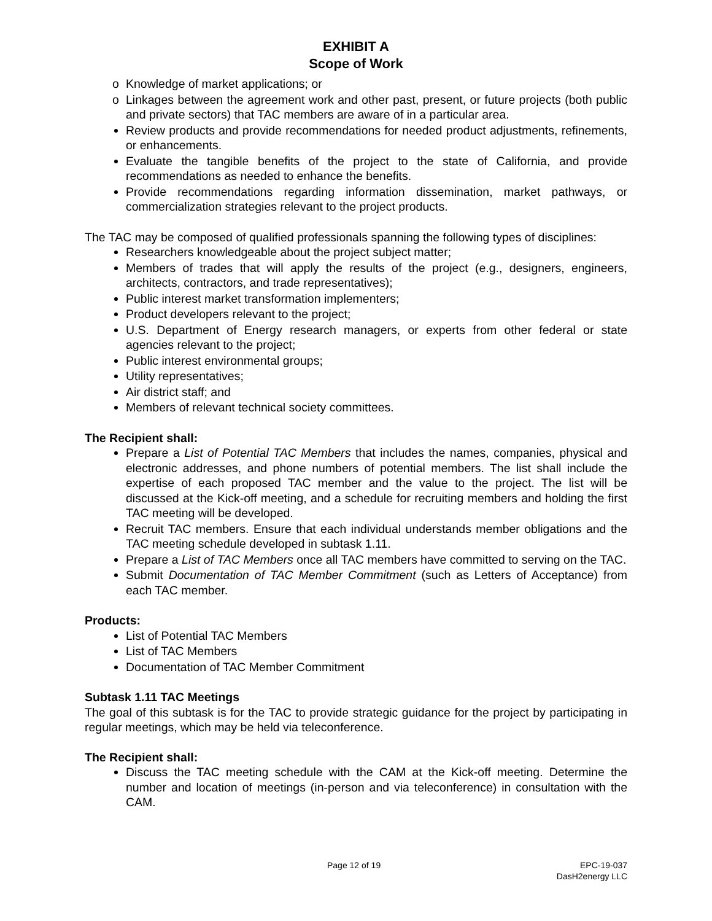EXHIBIT A
Scope of Work
o Knowledge of market applications; or
o Linkages between the agreement work and other past, present, or future projects (both public and private sectors) that TAC members are aware of in a particular area.
Review products and provide recommendations for needed product adjustments, refinements, or enhancements.
Evaluate the tangible benefits of the project to the state of California, and provide recommendations as needed to enhance the benefits.
Provide recommendations regarding information dissemination, market pathways, or commercialization strategies relevant to the project products.
The TAC may be composed of qualified professionals spanning the following types of disciplines:
Researchers knowledgeable about the project subject matter;
Members of trades that will apply the results of the project (e.g., designers, engineers, architects, contractors, and trade representatives);
Public interest market transformation implementers;
Product developers relevant to the project;
U.S. Department of Energy research managers, or experts from other federal or state agencies relevant to the project;
Public interest environmental groups;
Utility representatives;
Air district staff; and
Members of relevant technical society committees.
The Recipient shall:
Prepare a List of Potential TAC Members that includes the names, companies, physical and electronic addresses, and phone numbers of potential members. The list shall include the expertise of each proposed TAC member and the value to the project. The list will be discussed at the Kick-off meeting, and a schedule for recruiting members and holding the first TAC meeting will be developed.
Recruit TAC members. Ensure that each individual understands member obligations and the TAC meeting schedule developed in subtask 1.11.
Prepare a List of TAC Members once all TAC members have committed to serving on the TAC.
Submit Documentation of TAC Member Commitment (such as Letters of Acceptance) from each TAC member.
Products:
List of Potential TAC Members
List of TAC Members
Documentation of TAC Member Commitment
Subtask 1.11 TAC Meetings
The goal of this subtask is for the TAC to provide strategic guidance for the project by participating in regular meetings, which may be held via teleconference.
The Recipient shall:
Discuss the TAC meeting schedule with the CAM at the Kick-off meeting. Determine the number and location of meetings (in-person and via teleconference) in consultation with the CAM.
Page 12 of 19
EPC-19-037
DasH2energy LLC